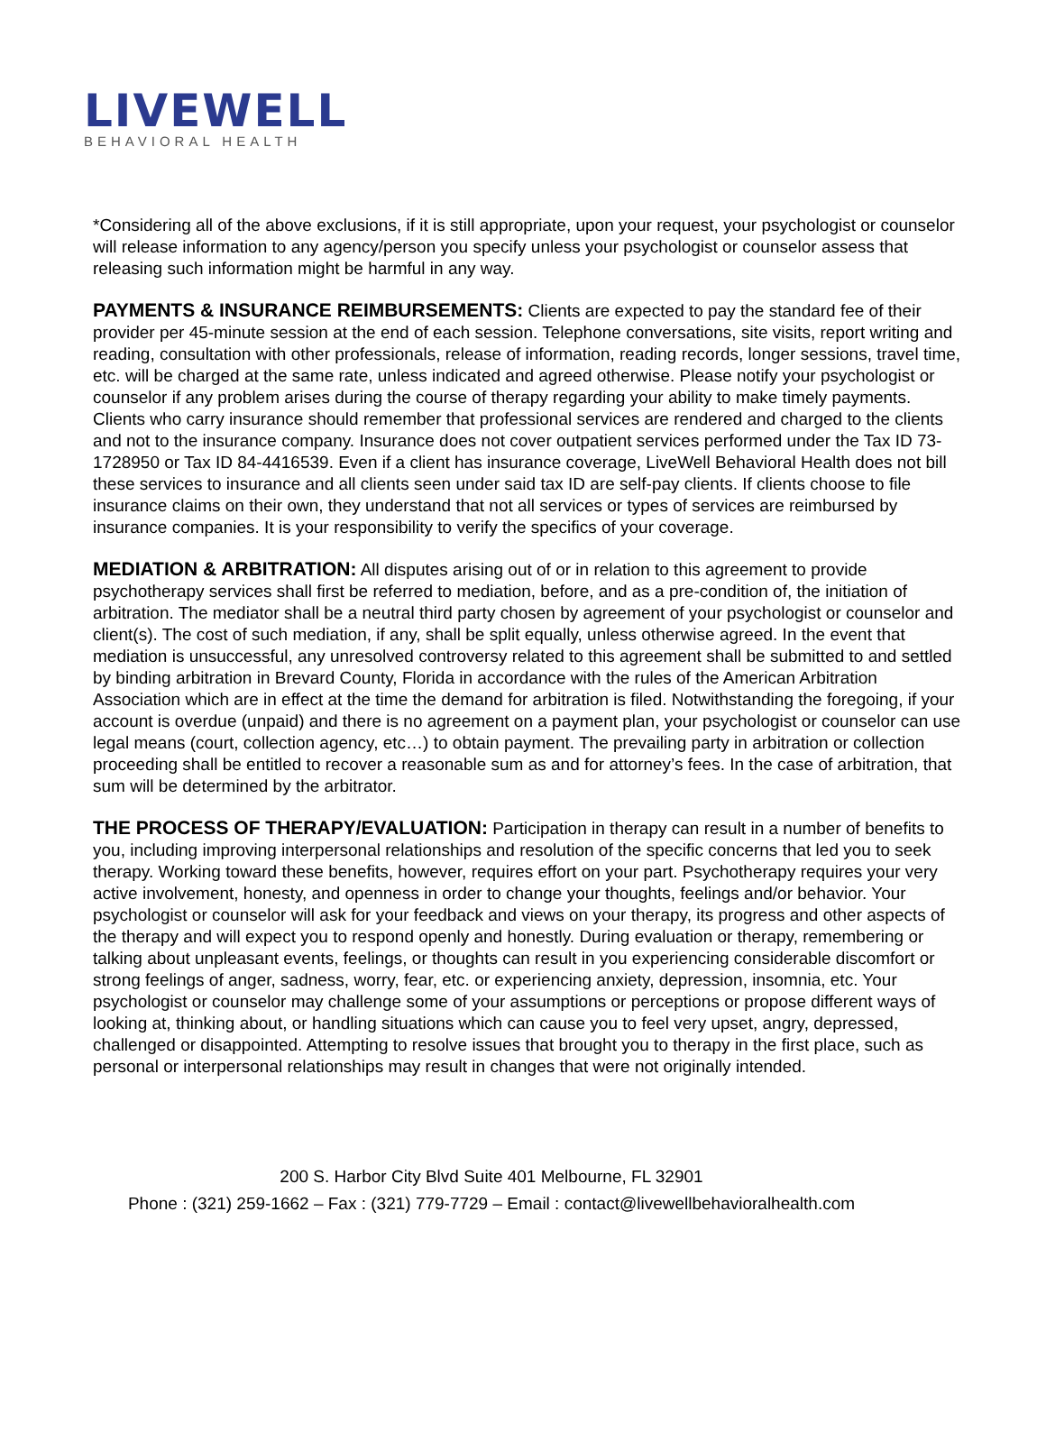LIVEWELL
BEHAVIORAL HEALTH
*Considering all of the above exclusions, if it is still appropriate, upon your request, your psychologist or counselor will release information to any agency/person you specify unless your psychologist or counselor assess that releasing such information might be harmful in any way.
PAYMENTS & INSURANCE REIMBURSEMENTS: Clients are expected to pay the standard fee of their provider per 45-minute session at the end of each session. Telephone conversations, site visits, report writing and reading, consultation with other professionals, release of information, reading records, longer sessions, travel time, etc. will be charged at the same rate, unless indicated and agreed otherwise. Please notify your psychologist or counselor if any problem arises during the course of therapy regarding your ability to make timely payments. Clients who carry insurance should remember that professional services are rendered and charged to the clients and not to the insurance company. Insurance does not cover outpatient services performed under the Tax ID 73-1728950 or Tax ID 84-4416539. Even if a client has insurance coverage, LiveWell Behavioral Health does not bill these services to insurance and all clients seen under said tax ID are self-pay clients. If clients choose to file insurance claims on their own, they understand that not all services or types of services are reimbursed by insurance companies. It is your responsibility to verify the specifics of your coverage.
MEDIATION & ARBITRATION: All disputes arising out of or in relation to this agreement to provide psychotherapy services shall first be referred to mediation, before, and as a pre-condition of, the initiation of arbitration. The mediator shall be a neutral third party chosen by agreement of your psychologist or counselor and client(s). The cost of such mediation, if any, shall be split equally, unless otherwise agreed. In the event that mediation is unsuccessful, any unresolved controversy related to this agreement shall be submitted to and settled by binding arbitration in Brevard County, Florida in accordance with the rules of the American Arbitration Association which are in effect at the time the demand for arbitration is filed. Notwithstanding the foregoing, if your account is overdue (unpaid) and there is no agreement on a payment plan, your psychologist or counselor can use legal means (court, collection agency, etc…) to obtain payment. The prevailing party in arbitration or collection proceeding shall be entitled to recover a reasonable sum as and for attorney’s fees. In the case of arbitration, that sum will be determined by the arbitrator.
THE PROCESS OF THERAPY/EVALUATION: Participation in therapy can result in a number of benefits to you, including improving interpersonal relationships and resolution of the specific concerns that led you to seek therapy. Working toward these benefits, however, requires effort on your part. Psychotherapy requires your very active involvement, honesty, and openness in order to change your thoughts, feelings and/or behavior. Your psychologist or counselor will ask for your feedback and views on your therapy, its progress and other aspects of the therapy and will expect you to respond openly and honestly. During evaluation or therapy, remembering or talking about unpleasant events, feelings, or thoughts can result in you experiencing considerable discomfort or strong feelings of anger, sadness, worry, fear, etc. or experiencing anxiety, depression, insomnia, etc. Your psychologist or counselor may challenge some of your assumptions or perceptions or propose different ways of looking at, thinking about, or handling situations which can cause you to feel very upset, angry, depressed, challenged or disappointed. Attempting to resolve issues that brought you to therapy in the first place, such as personal or interpersonal relationships may result in changes that were not originally intended.
200 S. Harbor City Blvd Suite 401 Melbourne, FL 32901
Phone : (321) 259-1662 – Fax : (321) 779-7729 – Email : contact@livewellbehavioralhealth.com